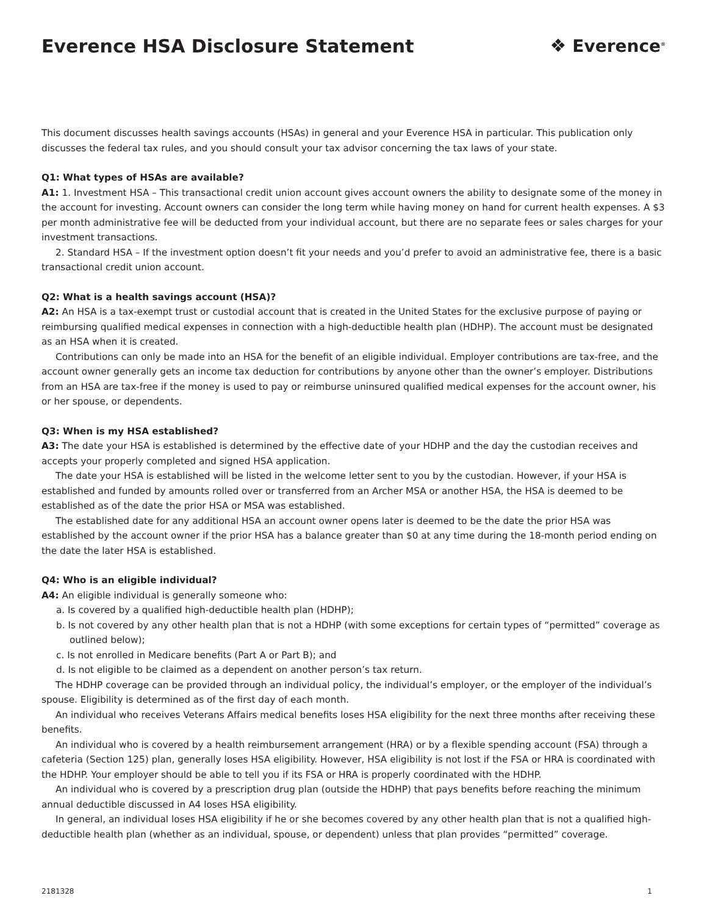Everence HSA Disclosure Statement
❖ Everence<sup>®</sup>
This document discusses health savings accounts (HSAs) in general and your Everence HSA in particular. This publication only discusses the federal tax rules, and you should consult your tax advisor concerning the tax laws of your state.
Q1: What types of HSAs are available?
A1: 1. Investment HSA – This transactional credit union account gives account owners the ability to designate some of the money in the account for investing. Account owners can consider the long term while having money on hand for current health expenses. A $3 per month administrative fee will be deducted from your individual account, but there are no separate fees or sales charges for your investment transactions.
2. Standard HSA – If the investment option doesn’t fit your needs and you’d prefer to avoid an administrative fee, there is a basic transactional credit union account.
Q2: What is a health savings account (HSA)?
A2: An HSA is a tax-exempt trust or custodial account that is created in the United States for the exclusive purpose of paying or reimbursing qualified medical expenses in connection with a high-deductible health plan (HDHP). The account must be designated as an HSA when it is created.
Contributions can only be made into an HSA for the benefit of an eligible individual. Employer contributions are tax-free, and the account owner generally gets an income tax deduction for contributions by anyone other than the owner’s employer. Distributions from an HSA are tax-free if the money is used to pay or reimburse uninsured qualified medical expenses for the account owner, his or her spouse, or dependents.
Q3: When is my HSA established?
A3: The date your HSA is established is determined by the effective date of your HDHP and the day the custodian receives and accepts your properly completed and signed HSA application.
The date your HSA is established will be listed in the welcome letter sent to you by the custodian. However, if your HSA is established and funded by amounts rolled over or transferred from an Archer MSA or another HSA, the HSA is deemed to be established as of the date the prior HSA or MSA was established.
The established date for any additional HSA an account owner opens later is deemed to be the date the prior HSA was established by the account owner if the prior HSA has a balance greater than $0 at any time during the 18-month period ending on the date the later HSA is established.
Q4: Who is an eligible individual?
A4: An eligible individual is generally someone who:
a. Is covered by a qualified high-deductible health plan (HDHP);
b. Is not covered by any other health plan that is not a HDHP (with some exceptions for certain types of “permitted” coverage as outlined below);
c. Is not enrolled in Medicare benefits (Part A or Part B); and
d. Is not eligible to be claimed as a dependent on another person’s tax return.
The HDHP coverage can be provided through an individual policy, the individual’s employer, or the employer of the individual’s spouse. Eligibility is determined as of the first day of each month.
An individual who receives Veterans Affairs medical benefits loses HSA eligibility for the next three months after receiving these benefits.
An individual who is covered by a health reimbursement arrangement (HRA) or by a flexible spending account (FSA) through a cafeteria (Section 125) plan, generally loses HSA eligibility. However, HSA eligibility is not lost if the FSA or HRA is coordinated with the HDHP. Your employer should be able to tell you if its FSA or HRA is properly coordinated with the HDHP.
An individual who is covered by a prescription drug plan (outside the HDHP) that pays benefits before reaching the minimum annual deductible discussed in A4 loses HSA eligibility.
In general, an individual loses HSA eligibility if he or she becomes covered by any other health plan that is not a qualified high-deductible health plan (whether as an individual, spouse, or dependent) unless that plan provides “permitted” coverage.
2181328 1